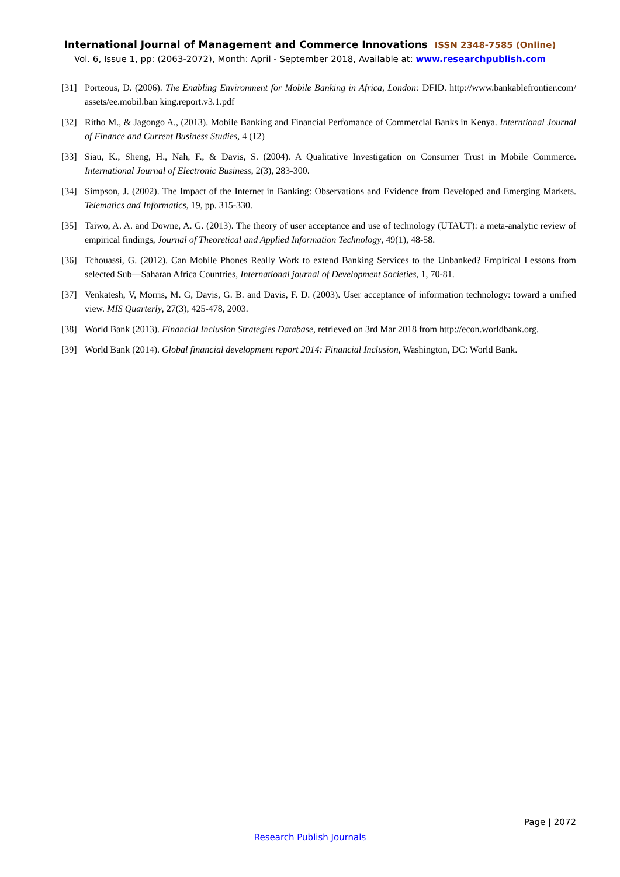International Journal of Management and Commerce Innovations ISSN 2348-7585 (Online)
Vol. 6, Issue 1, pp: (2063-2072), Month: April - September 2018, Available at: www.researchpublish.com
[31] Porteous, D. (2006). The Enabling Environment for Mobile Banking in Africa, London: DFID. http://www.bankablefrontier.com/ assets/ee.mobil.ban king.report.v3.1.pdf
[32] Ritho M., & Jagongo A., (2013). Mobile Banking and Financial Perfomance of Commercial Banks in Kenya. Interntional Journal of Finance and Current Business Studies, 4 (12)
[33] Siau, K., Sheng, H., Nah, F., & Davis, S. (2004). A Qualitative Investigation on Consumer Trust in Mobile Commerce. International Journal of Electronic Business, 2(3), 283-300.
[34] Simpson, J. (2002). The Impact of the Internet in Banking: Observations and Evidence from Developed and Emerging Markets. Telematics and Informatics, 19, pp. 315-330.
[35] Taiwo, A. A. and Downe, A. G. (2013). The theory of user acceptance and use of technology (UTAUT): a meta-analytic review of empirical findings, Journal of Theoretical and Applied Information Technology, 49(1), 48-58.
[36] Tchouassi, G. (2012). Can Mobile Phones Really Work to extend Banking Services to the Unbanked? Empirical Lessons from selected Sub—Saharan Africa Countries, International journal of Development Societies, 1, 70-81.
[37] Venkatesh, V, Morris, M. G, Davis, G. B. and Davis, F. D. (2003). User acceptance of information technology: toward a unified view. MIS Quarterly, 27(3), 425-478, 2003.
[38] World Bank (2013). Financial Inclusion Strategies Database, retrieved on 3rd Mar 2018 from http://econ.worldbank.org.
[39] World Bank (2014). Global financial development report 2014: Financial Inclusion, Washington, DC: World Bank.
Page | 2072
Research Publish Journals